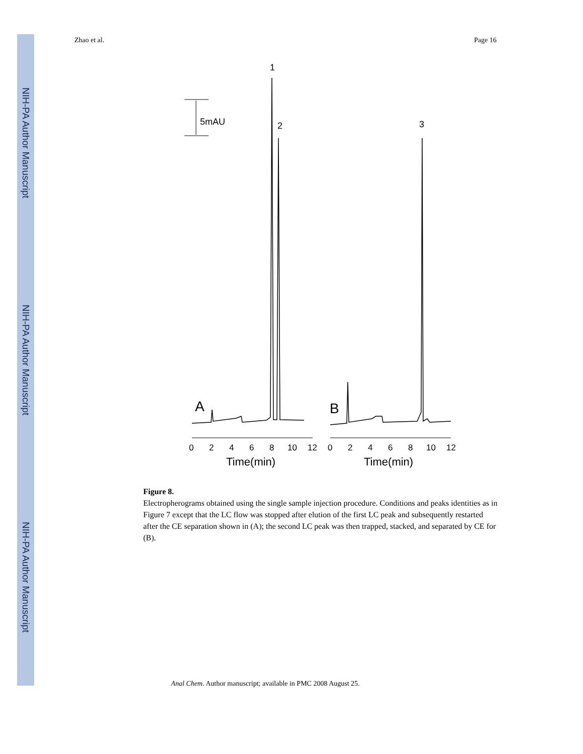NIH-PA Author Manuscript
NIH-PA Author Manuscript
NIH-PA Author Manuscript
Zhao et al. Page 16
5mAU
1
2
3
A
B
0
2
4
6
8
10
12
0
2
4
6
8
10
12
Time(min)
Time(min)
Figure 8.
Electropherograms obtained using the single sample injection procedure. Conditions and peaks identities as in Figure 7 except that the LC flow was stopped after elution of the first LC peak and subsequently restarted after the CE separation shown in (A); the second LC peak was then trapped, stacked, and separated by CE for (B).
Anal Chem. Author manuscript; available in PMC 2008 August 25.